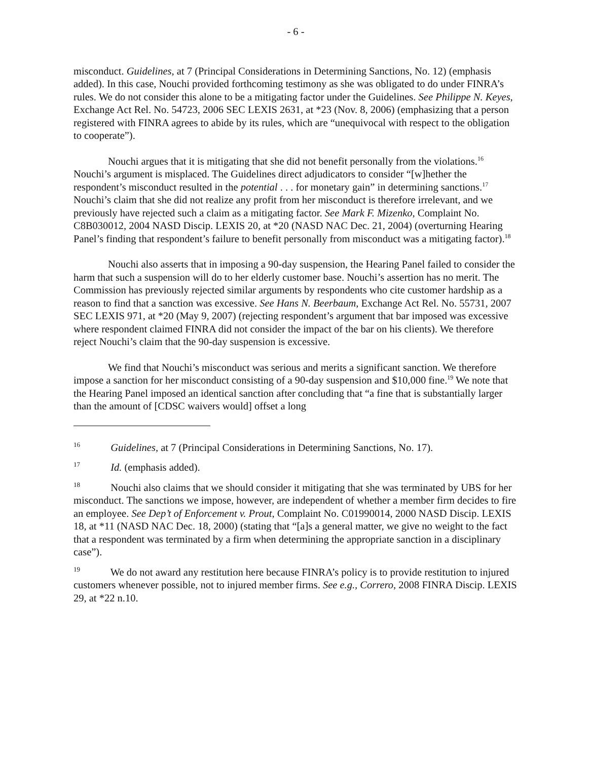- 6 -
misconduct. Guidelines, at 7 (Principal Considerations in Determining Sanctions, No. 12) (emphasis added). In this case, Nouchi provided forthcoming testimony as she was obligated to do under FINRA’s rules. We do not consider this alone to be a mitigating factor under the Guidelines. See Philippe N. Keyes, Exchange Act Rel. No. 54723, 2006 SEC LEXIS 2631, at *23 (Nov. 8, 2006) (emphasizing that a person registered with FINRA agrees to abide by its rules, which are “unequivocal with respect to the obligation to cooperate”).
Nouchi argues that it is mitigating that she did not benefit personally from the violations.<sup>16</sup> Nouchi’s argument is misplaced. The Guidelines direct adjudicators to consider “[w]hether the respondent’s misconduct resulted in the potential . . . for monetary gain” in determining sanctions.<sup>17</sup> Nouchi’s claim that she did not realize any profit from her misconduct is therefore irrelevant, and we previously have rejected such a claim as a mitigating factor. See Mark F. Mizenko, Complaint No. C8B030012, 2004 NASD Discip. LEXIS 20, at *20 (NASD NAC Dec. 21, 2004) (overturning Hearing Panel’s finding that respondent’s failure to benefit personally from misconduct was a mitigating factor).<sup>18</sup>
Nouchi also asserts that in imposing a 90-day suspension, the Hearing Panel failed to consider the harm that such a suspension will do to her elderly customer base. Nouchi’s assertion has no merit. The Commission has previously rejected similar arguments by respondents who cite customer hardship as a reason to find that a sanction was excessive. See Hans N. Beerbaum, Exchange Act Rel. No. 55731, 2007 SEC LEXIS 971, at *20 (May 9, 2007) (rejecting respondent’s argument that bar imposed was excessive where respondent claimed FINRA did not consider the impact of the bar on his clients). We therefore reject Nouchi’s claim that the 90-day suspension is excessive.
We find that Nouchi’s misconduct was serious and merits a significant sanction. We therefore impose a sanction for her misconduct consisting of a 90-day suspension and $10,000 fine.<sup>19</sup> We note that the Hearing Panel imposed an identical sanction after concluding that “a fine that is substantially larger than the amount of [CDSC waivers would] offset a long
16 Guidelines, at 7 (Principal Considerations in Determining Sanctions, No. 17).
17 Id. (emphasis added).
18 Nouchi also claims that we should consider it mitigating that she was terminated by UBS for her misconduct. The sanctions we impose, however, are independent of whether a member firm decides to fire an employee. See Dep’t of Enforcement v. Prout, Complaint No. C01990014, 2000 NASD Discip. LEXIS 18, at *11 (NASD NAC Dec. 18, 2000) (stating that “[a]s a general matter, we give no weight to the fact that a respondent was terminated by a firm when determining the appropriate sanction in a disciplinary case”).
19 We do not award any restitution here because FINRA’s policy is to provide restitution to injured customers whenever possible, not to injured member firms. See e.g., Correro, 2008 FINRA Discip. LEXIS 29, at *22 n.10.